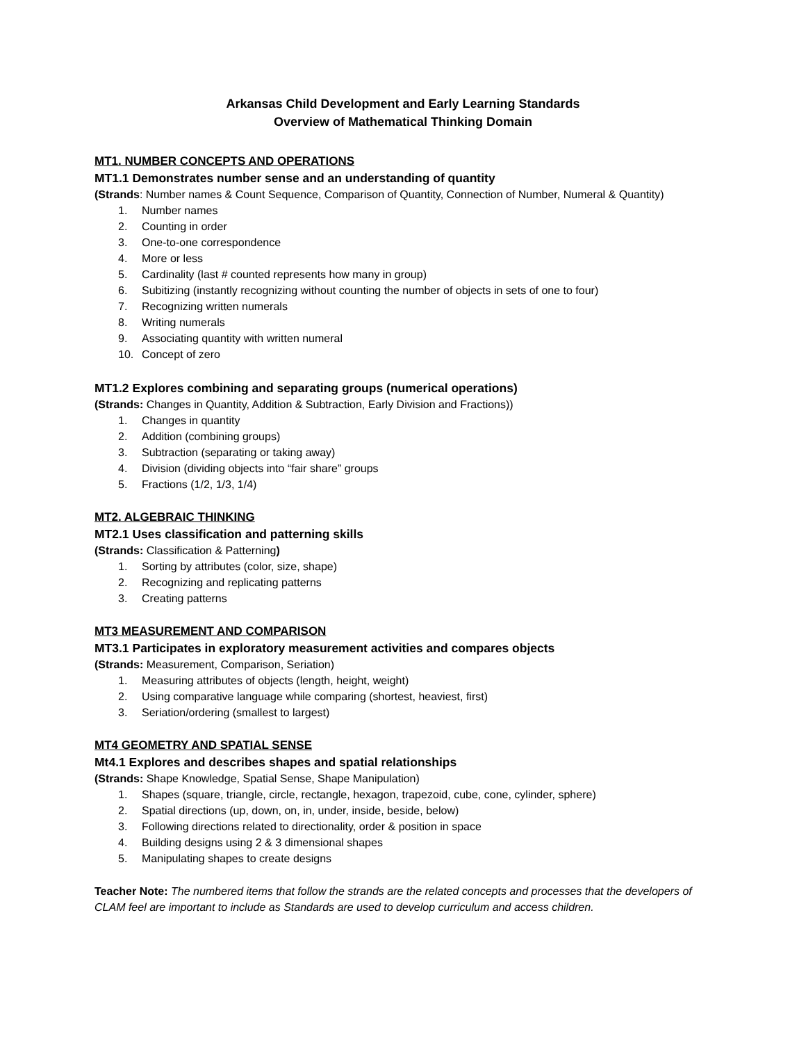Arkansas Child Development and Early Learning Standards
Overview of Mathematical Thinking Domain
MT1. NUMBER CONCEPTS AND OPERATIONS
MT1.1 Demonstrates number sense and an understanding of quantity
(Strands: Number names & Count Sequence, Comparison of Quantity, Connection of Number, Numeral & Quantity)
1. Number names
2. Counting in order
3. One-to-one correspondence
4. More or less
5. Cardinality (last # counted represents how many in group)
6. Subitizing (instantly recognizing without counting the number of objects in sets of one to four)
7. Recognizing written numerals
8. Writing numerals
9. Associating quantity with written numeral
10. Concept of zero
MT1.2 Explores combining and separating groups (numerical operations)
(Strands: Changes in Quantity, Addition & Subtraction, Early Division and Fractions))
1. Changes in quantity
2. Addition (combining groups)
3. Subtraction (separating or taking away)
4. Division (dividing objects into “fair share” groups
5. Fractions (1/2, 1/3, 1/4)
MT2. ALGEBRAIC THINKING
MT2.1 Uses classification and patterning skills
(Strands: Classification & Patterning)
1. Sorting by attributes (color, size, shape)
2. Recognizing and replicating patterns
3. Creating patterns
MT3 MEASUREMENT AND COMPARISON
MT3.1 Participates in exploratory measurement activities and compares objects
(Strands: Measurement, Comparison, Seriation)
1. Measuring attributes of objects (length, height, weight)
2. Using comparative language while comparing (shortest, heaviest, first)
3. Seriation/ordering (smallest to largest)
MT4 GEOMETRY AND SPATIAL SENSE
Mt4.1 Explores and describes shapes and spatial relationships
(Strands: Shape Knowledge, Spatial Sense, Shape Manipulation)
1. Shapes (square, triangle, circle, rectangle, hexagon, trapezoid, cube, cone, cylinder, sphere)
2. Spatial directions (up, down, on, in, under, inside, beside, below)
3. Following directions related to directionality, order & position in space
4. Building designs using 2 & 3 dimensional shapes
5. Manipulating shapes to create designs
Teacher Note: The numbered items that follow the strands are the related concepts and processes that the developers of CLAM feel are important to include as Standards are used to develop curriculum and access children.